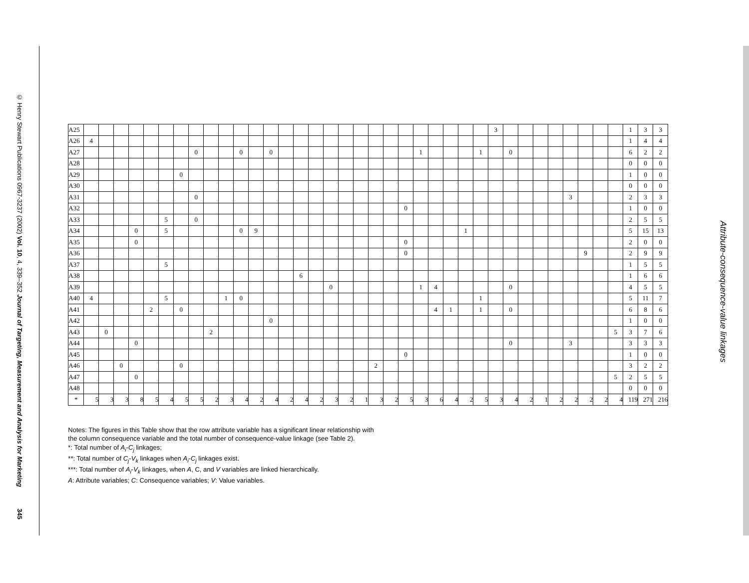© Henry Stewart Publications 0967-3237 (2002) Vol. 10, 4, 339–352 Journal of Targeting, Measurement and Analysis for Marketing 345
| A25 | | | | | | | | | | | | | | | | | | | | | | | | | | | | 3 | | | | | | | | | 1 | 3 | 3 |
| A26 | 4 | | | | | | | | | | | | | | | | | | | | | | | | | | | | | | | | | | | | 1 | 4 | 4 |
| A27 | | | | | | | | 0 | | | 0 | | 0 | | | | | | | | | | 1 | | | | 1 | | 0 | | | | | | | | 6 | 2 | 2 |
| A28 | | | | | | | | | | | | | | | | | | | | | | | | | | | | | | | | | | | | | 0 | 0 | 0 |
| A29 | | | | | | | 0 | | | | | | | | | | | | | | | | | | | | | | | | | | | | | | 1 | 0 | 0 |
| A30 | | | | | | | | | | | | | | | | | | | | | | | | | | | | | | | | | | | | | 0 | 0 | 0 |
| A31 | | | | | | | | 0 | | | | | | | | | | | | | | | | | | | | | | | | | 3 | | | | 2 | 3 | 3 |
| A32 | | | | | | | | | | | | | | | | | | | | | | 0 | | | | | | | | | | | | | | | 1 | 0 | 0 |
| A33 | | | | | | 5 | | 0 | | | | | | | | | | | | | | | | | | | | | | | | | | | | | 2 | 5 | 5 |
| A34 | | | | 0 | | 5 | | | | | 0 | 9 | | | | | | | | | | | | | | 1 | | | | | | | | | | | 5 | 15 | 13 |
| A35 | | | | 0 | | | | | | | | | | | | | | | | | | 0 | | | | | | | | | | | | | | | 2 | 0 | 0 |
| A36 | | | | | | | | | | | | | | | | | | | | | | 0 | | | | | | | | | | | | 9 | | | 2 | 9 | 9 |
| A37 | | | | | | 5 | | | | | | | | | | | | | | | | | | | | | | | | | | | | | | | 1 | 5 | 5 |
| A38 | | | | | | | | | | | | | | | 6 | | | | | | | | | | | | | | | | | | | | | | 1 | 6 | 6 |
| A39 | | | | | | | | | | | | | | | | | 0 | | | | | | 1 | 4 | | | | | 0 | | | | | | | | 4 | 5 | 5 |
| A40 | 4 | | | | | 5 | | | | 1 | 0 | | | | | | | | | | | | | | | | 1 | | | | | | | | | | 5 | 11 | 7 |
| A41 | | | | | 2 | | 0 | | | | | | | | | | | | | | | | | 4 | 1 | | 1 | | 0 | | | | | | | | 6 | 8 | 6 |
| A42 | | | | | | | | | | | | | 0 | | | | | | | | | | | | | | | | | | | | | | | | 1 | 0 | 0 |
| A43 | | 0 | | | | | | | 2 | | | | | | | | | | | | | | | | | | | | | | | | | | | 5 | 3 | 7 | 6 |
| A44 | | | | 0 | | | | | | | | | | | | | | | | | | | | | | | | | 0 | | | | 3 | | | | 3 | 3 | 3 |
| A45 | | | | | | | | | | | | | | | | | | | | | | 0 | | | | | | | | | | | | | | | 1 | 0 | 0 |
| A46 | | | 0 | | | | 0 | | | | | | | | | | | | | 2 | | | | | | | | | | | | | | | | | 3 | 2 | 2 |
| A47 | | | | 0 | | | | | | | | | | | | | | | | | | | | | | | | | | | | | | | | 5 | 2 | 5 | 5 |
| A48 | | | | | | | | | | | | | | | | | | | | | | | | | | | | | | | | | | | | | 0 | 0 | 0 |
| * | 5 | 3 | 3 | 8 | 5 | 4 | 5 | 5 | 2 | 3 | 4 | 2 | 4 | 2 | 4 | 2 | 3 | 2 | 1 | 3 | 2 | 5 | 3 | 6 | 4 | 2 | 5 | 3 | 4 | 2 | 1 | 2 | 2 | 2 | 2 | 4 | 119 | 271 | 216 |
Notes: The figures in this Table show that the row attribute variable has a significant linear relationship with
the column consequence variable and the total number of consequence-value linkage (see Table 2).
*: Total number of A<sub>i</sub>-C<sub>j</sub> linkages;
**: Total number of C<sub>j</sub>-V<sub>k</sub> linkages when A<sub>i</sub>-C<sub>j</sub> linkages exist.
***: Total number of A<sub>i</sub>-V<sub>k</sub> linkages, when A, C, and V variables are linked hierarchically.
A: Attribute variables; C: Consequence variables; V: Value variables.
Attribute-consequence-value linkages